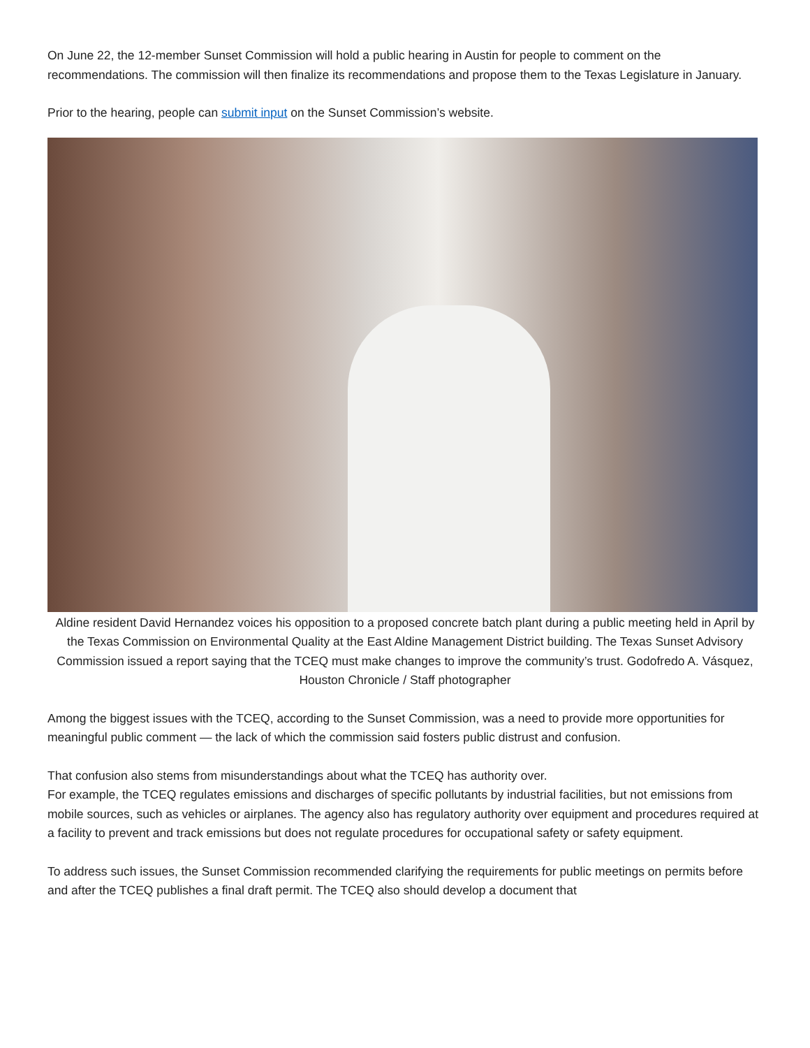On June 22, the 12-member Sunset Commission will hold a public hearing in Austin for people to comment on the recommendations. The commission will then finalize its recommendations and propose them to the Texas Legislature in January.
Prior to the hearing, people can submit input on the Sunset Commission’s website.
Aldine resident David Hernandez voices his opposition to a proposed concrete batch plant during a public meeting held in April by the Texas Commission on Environmental Quality at the East Aldine Management District building. The Texas Sunset Advisory Commission issued a report saying that the TCEQ must make changes to improve the community’s trust. Godofredo A. Vásquez, Houston Chronicle / Staff photographer
Among the biggest issues with the TCEQ, according to the Sunset Commission, was a need to provide more opportunities for meaningful public comment — the lack of which the commission said fosters public distrust and confusion.
That confusion also stems from misunderstandings about what the TCEQ has authority over.
For example, the TCEQ regulates emissions and discharges of specific pollutants by industrial facilities, but not emissions from mobile sources, such as vehicles or airplanes. The agency also has regulatory authority over equipment and procedures required at a facility to prevent and track emissions but does not regulate procedures for occupational safety or safety equipment.
To address such issues, the Sunset Commission recommended clarifying the requirements for public meetings on permits before and after the TCEQ publishes a final draft permit. The TCEQ also should develop a document that